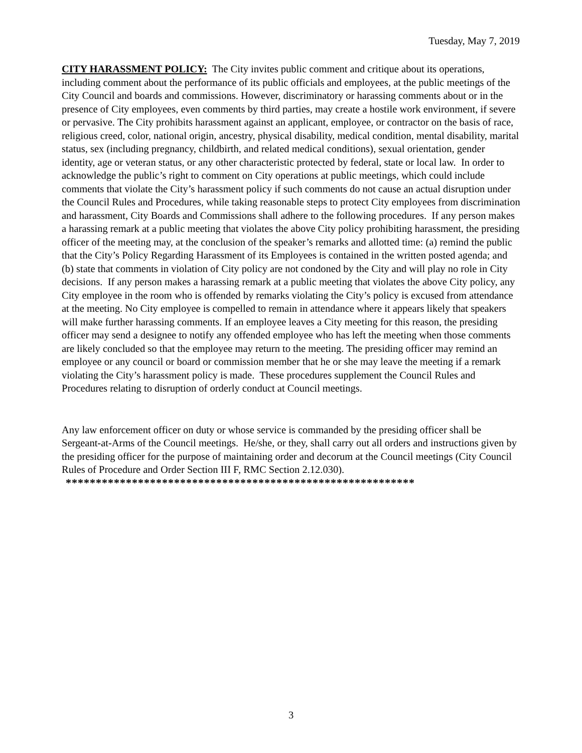Tuesday, May 7, 2019
CITY HARASSMENT POLICY: The City invites public comment and critique about its operations, including comment about the performance of its public officials and employees, at the public meetings of the City Council and boards and commissions. However, discriminatory or harassing comments about or in the presence of City employees, even comments by third parties, may create a hostile work environment, if severe or pervasive. The City prohibits harassment against an applicant, employee, or contractor on the basis of race, religious creed, color, national origin, ancestry, physical disability, medical condition, mental disability, marital status, sex (including pregnancy, childbirth, and related medical conditions), sexual orientation, gender identity, age or veteran status, or any other characteristic protected by federal, state or local law. In order to acknowledge the public’s right to comment on City operations at public meetings, which could include comments that violate the City’s harassment policy if such comments do not cause an actual disruption under the Council Rules and Procedures, while taking reasonable steps to protect City employees from discrimination and harassment, City Boards and Commissions shall adhere to the following procedures. If any person makes a harassing remark at a public meeting that violates the above City policy prohibiting harassment, the presiding officer of the meeting may, at the conclusion of the speaker’s remarks and allotted time: (a) remind the public that the City’s Policy Regarding Harassment of its Employees is contained in the written posted agenda; and (b) state that comments in violation of City policy are not condoned by the City and will play no role in City decisions. If any person makes a harassing remark at a public meeting that violates the above City policy, any City employee in the room who is offended by remarks violating the City’s policy is excused from attendance at the meeting. No City employee is compelled to remain in attendance where it appears likely that speakers will make further harassing comments. If an employee leaves a City meeting for this reason, the presiding officer may send a designee to notify any offended employee who has left the meeting when those comments are likely concluded so that the employee may return to the meeting. The presiding officer may remind an employee or any council or board or commission member that he or she may leave the meeting if a remark violating the City’s harassment policy is made. These procedures supplement the Council Rules and Procedures relating to disruption of orderly conduct at Council meetings.
Any law enforcement officer on duty or whose service is commanded by the presiding officer shall be Sergeant-at-Arms of the Council meetings. He/she, or they, shall carry out all orders and instructions given by the presiding officer for the purpose of maintaining order and decorum at the Council meetings (City Council Rules of Procedure and Order Section III F, RMC Section 2.12.030).
**********************************************************
3